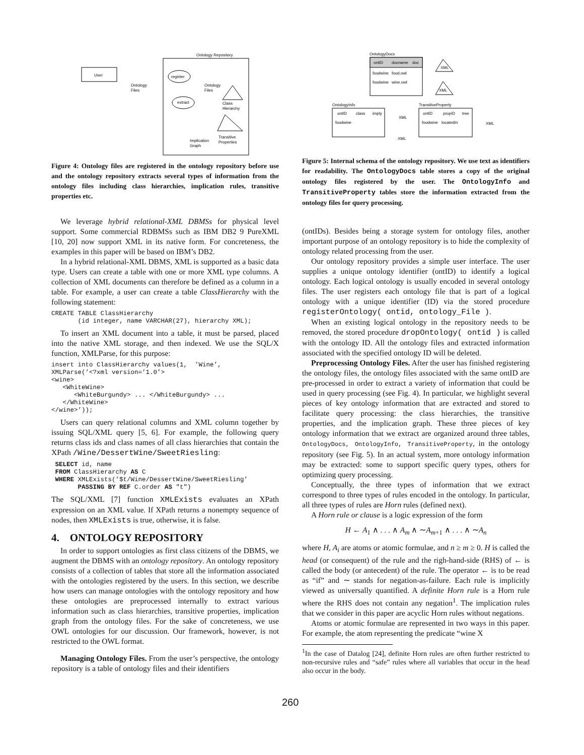User
Ontology Repository
Ontology
Files
register
Ontology
Files
extract
Class
Hierarchy
Transitive
Properties
Implication
Graph
Figure 4: Ontology files are registered in the ontology repository before use and the ontology repository extracts several types of information from the ontology files including class hierarchies, implication rules, transitive properties etc.
We leverage hybrid relational-XML DBMSs for physical level support. Some commercial RDBMSs such as IBM DB2 9 PureXML [10, 20] now support XML in its native form. For concreteness, the examples in this paper will be based on IBM’s DB2.
In a hybrid relational-XML DBMS, XML is supported as a basic data type. Users can create a table with one or more XML type columns. A collection of XML documents can therefore be defined as a column in a table. For example, a user can create a table ClassHierarchy with the following statement:
CREATE TABLE ClassHierarchy
       (id integer, name VARCHAR(27), hierarchy XML);
To insert an XML document into a table, it must be parsed, placed into the native XML storage, and then indexed. We use the SQL/X function, XMLParse, for this purpose:
insert into ClassHierarchy values(1,  ’Wine’,
XMLParse(’<?xml version=’1.0’>
<wine>
   <WhiteWine>
      <WhiteBurgundy> ... </WhiteBurgundy> ...
   </WhiteWine>
</wine>’));
Users can query relational columns and XML column together by issuing SQL/XML query [5, 6]. For example, the following query returns class ids and class names of all class hierarchies that contain the XPath /Wine/DessertWine/SweetRiesling:
 SELECT id, name
 FROM ClassHierarchy AS C
 WHERE XMLExists(’$t/Wine/DessertWine/SweetRiesling’
       PASSING BY REF C.order AS "t")
The SQL/XML [7] function XMLExists evaluates an XPath expression on an XML value. If XPath returns a nonempty sequence of nodes, then XMLExists is true, otherwise, it is false.
4. ONTOLOGY REPOSITORY
In order to support ontologies as first class citizens of the DBMS, we augment the DBMS with an ontology repository. An ontology repository consists of a collection of tables that store all the information associated with the ontologies registered by the users. In this section, we describe how users can manage ontologies with the ontology repository and how these ontologies are preprocessed internally to extract various information such as class hierarchies, transitive properties, implication graph from the ontology files. For the sake of concreteness, we use OWL ontologies for our discussion. Our framework, however, is not restricted to the OWL format.
Managing Ontology Files. From the user’s perspective, the ontology repository is a table of ontology files and their identifiers
OntologyDocs
ontID
docname
doc
foodwine
food.owl
foodwine
wine.owl
XML
XML
OntologyInfo
ontID
class
imply
foodwine
TransitiveProperty
ontID
propID
tree
foodwine
locatedIn
XML
XML
XML
Figure 5: Internal schema of the ontology repository. We use text as identifiers for readability. The OntologyDocs table stores a copy of the original ontology files registered by the user. The OntologyInfo and TransitiveProperty tables store the information extracted from the ontology files for query processing.
(ontIDs). Besides being a storage system for ontology files, another important purpose of an ontology repository is to hide the complexity of ontology related processing from the user.
Our ontology repository provides a simple user interface. The user supplies a unique ontology identifier (ontID) to identify a logical ontology. Each logical ontology is usually encoded in several ontology files. The user registers each ontology file that is part of a logical ontology with a unique identifier (ID) via the stored procedure registerOntology( ontid, ontology_File ).
When an existing logical ontology in the repository needs to be removed, the stored procedure dropOntology( ontid ) is called with the ontology ID. All the ontology files and extracted information associated with the specified ontology ID will be deleted.
Preprocessing Ontology Files. After the user has finished registering the ontology files, the ontology files associated with the same ontID are pre-processed in order to extract a variety of information that could be used in query processing (see Fig. 4). In particular, we highlight several pieces of key ontology information that are extracted and stored to facilitate query processing: the class hierarchies, the transitive properties, and the implication graph. These three pieces of key ontology information that we extract are organized around three tables, OntologyDocs, OntologyInfo, TransitiveProperty, in the ontology repository (see Fig. 5). In an actual system, more ontology information may be extracted: some to support specific query types, others for optimizing query processing.
Conceptually, the three types of information that we extract correspond to three types of rules encoded in the ontology. In particular, all three types of rules are Horn rules (defined next).
A Horn rule or clause is a logic expression of the form
H ← A<sub>1</sub> ∧ . . . ∧ A<sub>m</sub> ∧ ∼A<sub>m+1</sub> ∧ . . . ∧ ∼A<sub>n</sub>
where H, A<sub>i</sub> are atoms or atomic formulae, and n ≥ m ≥ 0. H is called the head (or consequent) of the rule and the righ-hand-side (RHS) of ← is called the body (or antecedent) of the rule. The operator ← is to be read as “if” and ∼ stands for negation-as-failure. Each rule is implicitly viewed as universally quantified. A definite Horn rule is a Horn rule where the RHS does not contain any negation<sup>1</sup>. The implication rules that we consider in this paper are acyclic Horn rules without negations.
Atoms or atomic formulae are represented in two ways in this paper. For example, the atom representing the predicate “wine X
<sup>1</sup> In the case of Datalog [24], definite Horn rules are often further restricted to non-recursive rules and “safe” rules where all variables that occur in the head also occur in the body.
260